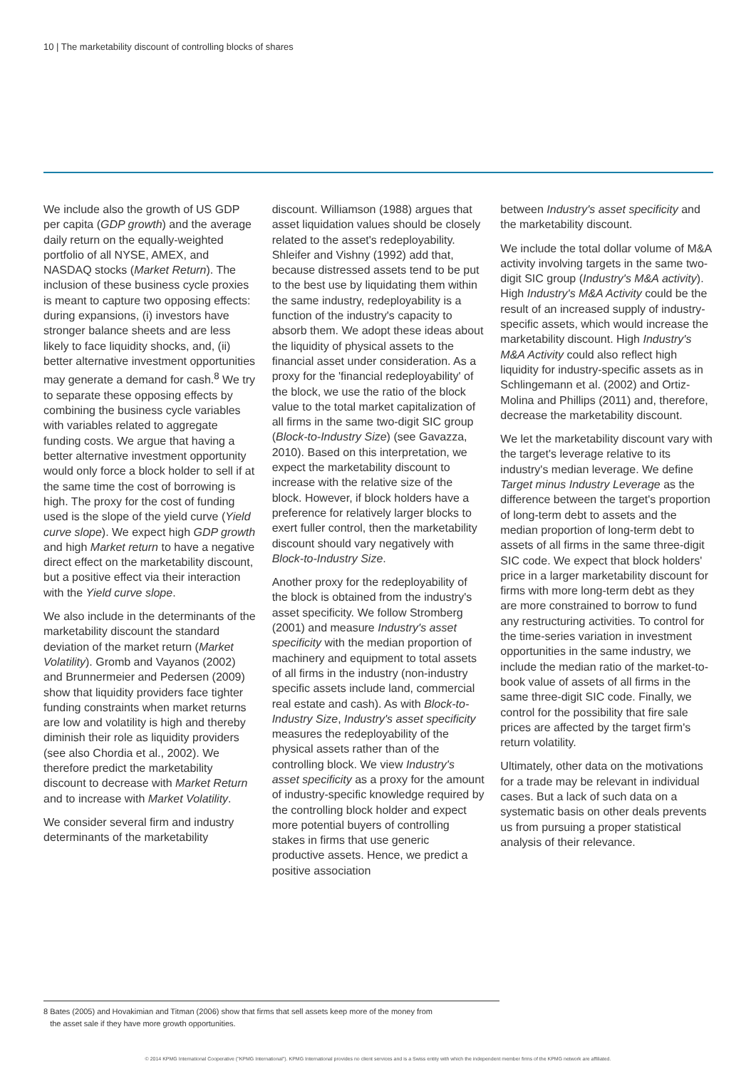10 | The marketability discount of controlling blocks of shares
We include also the growth of US GDP per capita (GDP growth) and the average daily return on the equally-weighted portfolio of all NYSE, AMEX, and NASDAQ stocks (Market Return). The inclusion of these business cycle proxies is meant to capture two opposing effects: during expansions, (i) investors have stronger balance sheets and are less likely to face liquidity shocks, and, (ii) better alternative investment opportunities may generate a demand for cash.<sup>8</sup> We try to separate these opposing effects by combining the business cycle variables with variables related to aggregate funding costs. We argue that having a better alternative investment opportunity would only force a block holder to sell if at the same time the cost of borrowing is high. The proxy for the cost of funding used is the slope of the yield curve (Yield curve slope). We expect high GDP growth and high Market return to have a negative direct effect on the marketability discount, but a positive effect via their interaction with the Yield curve slope.
We also include in the determinants of the marketability discount the standard deviation of the market return (Market Volatility). Gromb and Vayanos (2002) and Brunnermeier and Pedersen (2009) show that liquidity providers face tighter funding constraints when market returns are low and volatility is high and thereby diminish their role as liquidity providers (see also Chordia et al., 2002). We therefore predict the marketability discount to decrease with Market Return and to increase with Market Volatility.
We consider several firm and industry determinants of the marketability
discount. Williamson (1988) argues that asset liquidation values should be closely related to the asset's redeployability. Shleifer and Vishny (1992) add that, because distressed assets tend to be put to the best use by liquidating them within the same industry, redeployability is a function of the industry's capacity to absorb them. We adopt these ideas about the liquidity of physical assets to the financial asset under consideration. As a proxy for the 'financial redeployability' of the block, we use the ratio of the block value to the total market capitalization of all firms in the same two-digit SIC group (Block-to-Industry Size) (see Gavazza, 2010). Based on this interpretation, we expect the marketability discount to increase with the relative size of the block. However, if block holders have a preference for relatively larger blocks to exert fuller control, then the marketability discount should vary negatively with Block-to-Industry Size.
Another proxy for the redeployability of the block is obtained from the industry's asset specificity. We follow Stromberg (2001) and measure Industry's asset specificity with the median proportion of machinery and equipment to total assets of all firms in the industry (non-industry specific assets include land, commercial real estate and cash). As with Block-to-Industry Size, Industry's asset specificity measures the redeployability of the physical assets rather than of the controlling block. We view Industry's asset specificity as a proxy for the amount of industry-specific knowledge required by the controlling block holder and expect more potential buyers of controlling stakes in firms that use generic productive assets. Hence, we predict a positive association
between Industry's asset specificity and the marketability discount.
We include the total dollar volume of M&A activity involving targets in the same two-digit SIC group (Industry's M&A activity). High Industry's M&A Activity could be the result of an increased supply of industry-specific assets, which would increase the marketability discount. High Industry's M&A Activity could also reflect high liquidity for industry-specific assets as in Schlingemann et al. (2002) and Ortiz-Molina and Phillips (2011) and, therefore, decrease the marketability discount.
We let the marketability discount vary with the target's leverage relative to its industry's median leverage. We define Target minus Industry Leverage as the difference between the target's proportion of long-term debt to assets and the median proportion of long-term debt to assets of all firms in the same three-digit SIC code. We expect that block holders' price in a larger marketability discount for firms with more long-term debt as they are more constrained to borrow to fund any restructuring activities. To control for the time-series variation in investment opportunities in the same industry, we include the median ratio of the market-to-book value of assets of all firms in the same three-digit SIC code. Finally, we control for the possibility that fire sale prices are affected by the target firm's return volatility.
Ultimately, other data on the motivations for a trade may be relevant in individual cases. But a lack of such data on a systematic basis on other deals prevents us from pursuing a proper statistical analysis of their relevance.
8 Bates (2005) and Hovakimian and Titman (2006) show that firms that sell assets keep more of the money from
the asset sale if they have more growth opportunities.
© 2014 KPMG International Cooperative ("KPMG International"). KPMG International provides no client services and is a Swiss entity with which the independent member firms of the KPMG network are affiliated.